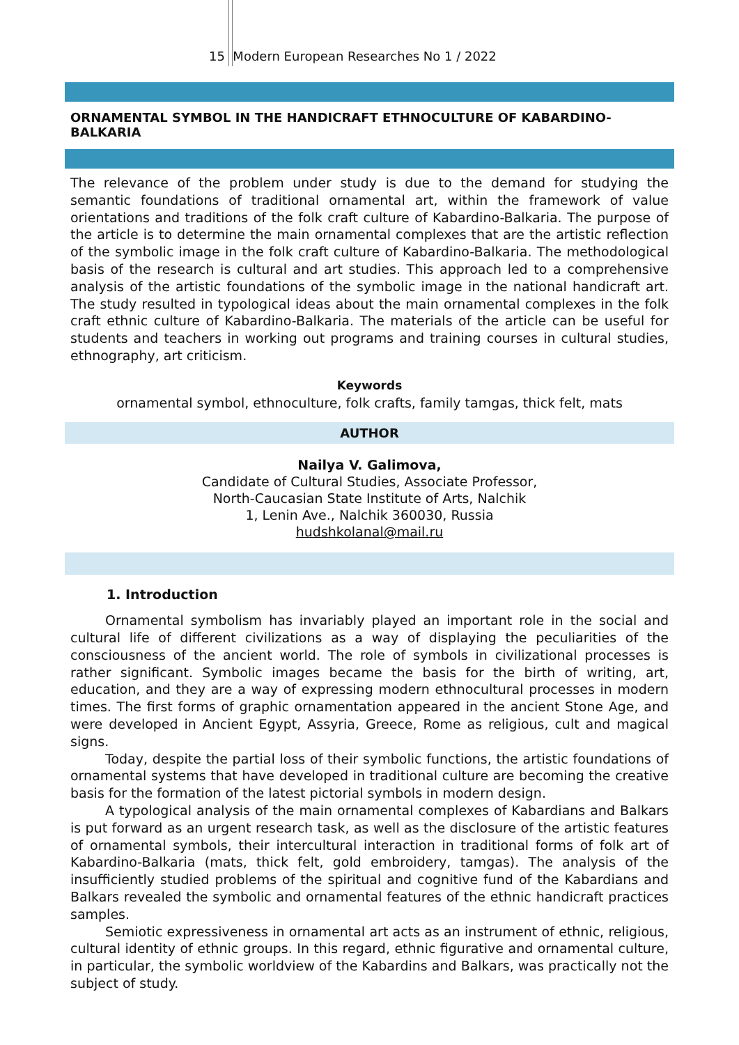15 Modern European Researches No 1 / 2022
ORNAMENTAL SYMBOL IN THE HANDICRAFT ETHNOCULTURE OF KABARDINO-BALKARIA
The relevance of the problem under study is due to the demand for studying the semantic foundations of traditional ornamental art, within the framework of value orientations and traditions of the folk craft culture of Kabardino-Balkaria. The purpose of the article is to determine the main ornamental complexes that are the artistic reflection of the symbolic image in the folk craft culture of Kabardino-Balkaria. The methodological basis of the research is cultural and art studies. This approach led to a comprehensive analysis of the artistic foundations of the symbolic image in the national handicraft art. The study resulted in typological ideas about the main ornamental complexes in the folk craft ethnic culture of Kabardino-Balkaria. The materials of the article can be useful for students and teachers in working out programs and training courses in cultural studies, ethnography, art criticism.
Keywords
ornamental symbol, ethnoculture, folk crafts, family tamgas, thick felt, mats
AUTHOR
Nailya V. Galimova,
Candidate of Cultural Studies, Associate Professor,
North-Caucasian State Institute of Arts, Nalchik
1, Lenin Ave., Nalchik 360030, Russia
hudshkolanal@mail.ru
1. Introduction
Ornamental symbolism has invariably played an important role in the social and cultural life of different civilizations as a way of displaying the peculiarities of the consciousness of the ancient world. The role of symbols in civilizational processes is rather significant. Symbolic images became the basis for the birth of writing, art, education, and they are a way of expressing modern ethnocultural processes in modern times. The first forms of graphic ornamentation appeared in the ancient Stone Age, and were developed in Ancient Egypt, Assyria, Greece, Rome as religious, cult and magical signs.
Today, despite the partial loss of their symbolic functions, the artistic foundations of ornamental systems that have developed in traditional culture are becoming the creative basis for the formation of the latest pictorial symbols in modern design.
A typological analysis of the main ornamental complexes of Kabardians and Balkars is put forward as an urgent research task, as well as the disclosure of the artistic features of ornamental symbols, their intercultural interaction in traditional forms of folk art of Kabardino-Balkaria (mats, thick felt, gold embroidery, tamgas). The analysis of the insufficiently studied problems of the spiritual and cognitive fund of the Kabardians and Balkars revealed the symbolic and ornamental features of the ethnic handicraft practices samples.
Semiotic expressiveness in ornamental art acts as an instrument of ethnic, religious, cultural identity of ethnic groups. In this regard, ethnic figurative and ornamental culture, in particular, the symbolic worldview of the Kabardins and Balkars, was practically not the subject of study.